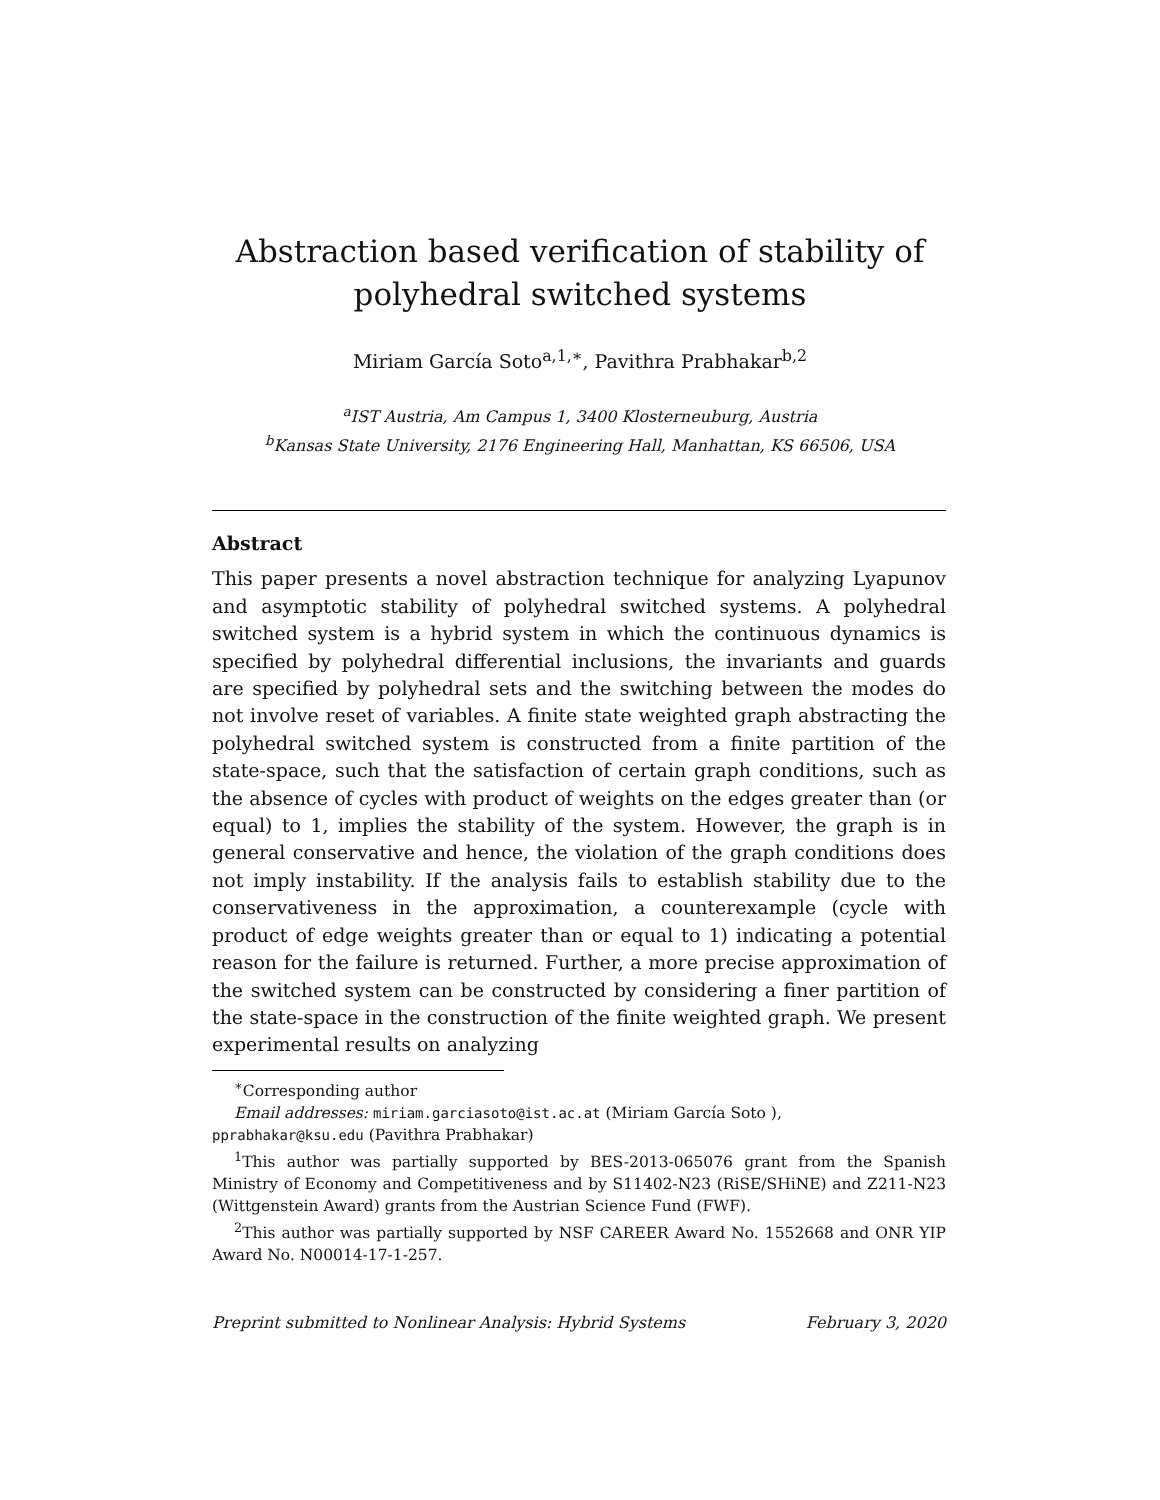Abstraction based verification of stability of polyhedral switched systems
Miriam García Soto<sup>a,1,∗</sup>, Pavithra Prabhakar<sup>b,2</sup>
<sup>a</sup> IST Austria, Am Campus 1, 3400 Klosterneuburg, Austria
<sup>b</sup> Kansas State University, 2176 Engineering Hall, Manhattan, KS 66506, USA
Abstract
This paper presents a novel abstraction technique for analyzing Lyapunov and asymptotic stability of polyhedral switched systems. A polyhedral switched system is a hybrid system in which the continuous dynamics is specified by polyhedral differential inclusions, the invariants and guards are specified by polyhedral sets and the switching between the modes do not involve reset of variables. A finite state weighted graph abstracting the polyhedral switched system is constructed from a finite partition of the state-space, such that the satisfaction of certain graph conditions, such as the absence of cycles with product of weights on the edges greater than (or equal) to 1, implies the stability of the system. However, the graph is in general conservative and hence, the violation of the graph conditions does not imply instability. If the analysis fails to establish stability due to the conservativeness in the approximation, a counterexample (cycle with product of edge weights greater than or equal to 1) indicating a potential reason for the failure is returned. Further, a more precise approximation of the switched system can be constructed by considering a finer partition of the state-space in the construction of the finite weighted graph. We present experimental results on analyzing
<sup>∗</sup>Corresponding author
Email addresses: miriam.garciasoto@ist.ac.at (Miriam García Soto ),
pprabhakar@ksu.edu (Pavithra Prabhakar)
<sup>1</sup> This author was partially supported by BES-2013-065076 grant from the Spanish Ministry of Economy and Competitiveness and by S11402-N23 (RiSE/SHiNE) and Z211-N23 (Wittgenstein Award) grants from the Austrian Science Fund (FWF).
<sup>2</sup> This author was partially supported by NSF CAREER Award No. 1552668 and ONR YIP Award No. N00014-17-1-257.
Preprint submitted to Nonlinear Analysis: Hybrid Systems February 3, 2020